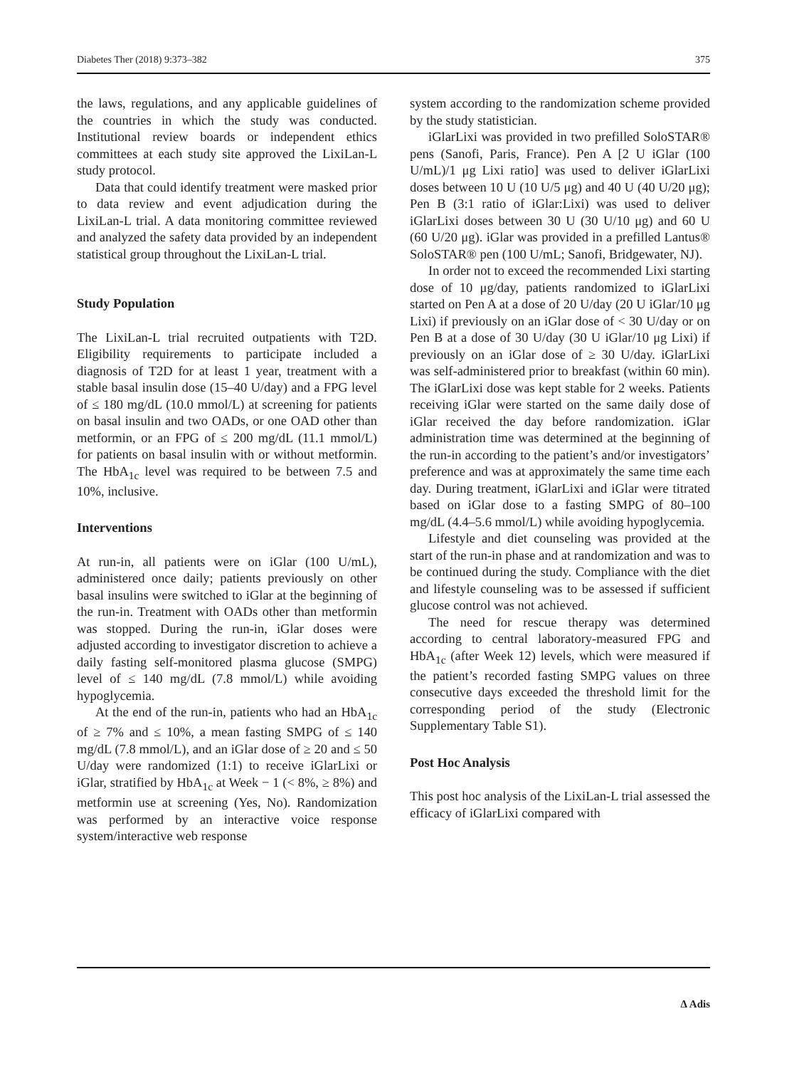Diabetes Ther (2018) 9:373–382 375
the laws, regulations, and any applicable guidelines of the countries in which the study was conducted. Institutional review boards or independent ethics committees at each study site approved the LixiLan-L study protocol.
Data that could identify treatment were masked prior to data review and event adjudication during the LixiLan-L trial. A data monitoring committee reviewed and analyzed the safety data provided by an independent statistical group throughout the LixiLan-L trial.
Study Population
The LixiLan-L trial recruited outpatients with T2D. Eligibility requirements to participate included a diagnosis of T2D for at least 1 year, treatment with a stable basal insulin dose (15–40 U/day) and a FPG level of ≤ 180 mg/dL (10.0 mmol/L) at screening for patients on basal insulin and two OADs, or one OAD other than metformin, or an FPG of ≤ 200 mg/dL (11.1 mmol/L) for patients on basal insulin with or without metformin. The HbA<sub>1c</sub> level was required to be between 7.5 and 10%, inclusive.
Interventions
At run-in, all patients were on iGlar (100 U/mL), administered once daily; patients previously on other basal insulins were switched to iGlar at the beginning of the run-in. Treatment with OADs other than metformin was stopped. During the run-in, iGlar doses were adjusted according to investigator discretion to achieve a daily fasting self-monitored plasma glucose (SMPG) level of ≤ 140 mg/dL (7.8 mmol/L) while avoiding hypoglycemia.
At the end of the run-in, patients who had an HbA<sub>1c</sub> of ≥ 7% and ≤ 10%, a mean fasting SMPG of ≤ 140 mg/dL (7.8 mmol/L), and an iGlar dose of ≥ 20 and ≤ 50 U/day were randomized (1:1) to receive iGlarLixi or iGlar, stratified by HbA<sub>1c</sub> at Week − 1 (< 8%, ≥ 8%) and metformin use at screening (Yes, No). Randomization was performed by an interactive voice response system/interactive web response
system according to the randomization scheme provided by the study statistician.
iGlarLixi was provided in two prefilled SoloSTAR® pens (Sanofi, Paris, France). Pen A [2 U iGlar (100 U/mL)/1 μg Lixi ratio] was used to deliver iGlarLixi doses between 10 U (10 U/5 μg) and 40 U (40 U/20 μg); Pen B (3:1 ratio of iGlar:Lixi) was used to deliver iGlarLixi doses between 30 U (30 U/10 μg) and 60 U (60 U/20 μg). iGlar was provided in a prefilled Lantus® SoloSTAR® pen (100 U/mL; Sanofi, Bridgewater, NJ).
In order not to exceed the recommended Lixi starting dose of 10 μg/day, patients randomized to iGlarLixi started on Pen A at a dose of 20 U/day (20 U iGlar/10 μg Lixi) if previously on an iGlar dose of < 30 U/day or on Pen B at a dose of 30 U/day (30 U iGlar/10 μg Lixi) if previously on an iGlar dose of ≥ 30 U/day. iGlarLixi was self-administered prior to breakfast (within 60 min). The iGlarLixi dose was kept stable for 2 weeks. Patients receiving iGlar were started on the same daily dose of iGlar received the day before randomization. iGlar administration time was determined at the beginning of the run-in according to the patient’s and/or investigators’ preference and was at approximately the same time each day. During treatment, iGlarLixi and iGlar were titrated based on iGlar dose to a fasting SMPG of 80–100 mg/dL (4.4–5.6 mmol/L) while avoiding hypoglycemia.
Lifestyle and diet counseling was provided at the start of the run-in phase and at randomization and was to be continued during the study. Compliance with the diet and lifestyle counseling was to be assessed if sufficient glucose control was not achieved.
The need for rescue therapy was determined according to central laboratory-measured FPG and HbA<sub>1c</sub> (after Week 12) levels, which were measured if the patient’s recorded fasting SMPG values on three consecutive days exceeded the threshold limit for the corresponding period of the study (Electronic Supplementary Table S1).
Post Hoc Analysis
This post hoc analysis of the LixiLan-L trial assessed the efficacy of iGlarLixi compared with
Δ Adis